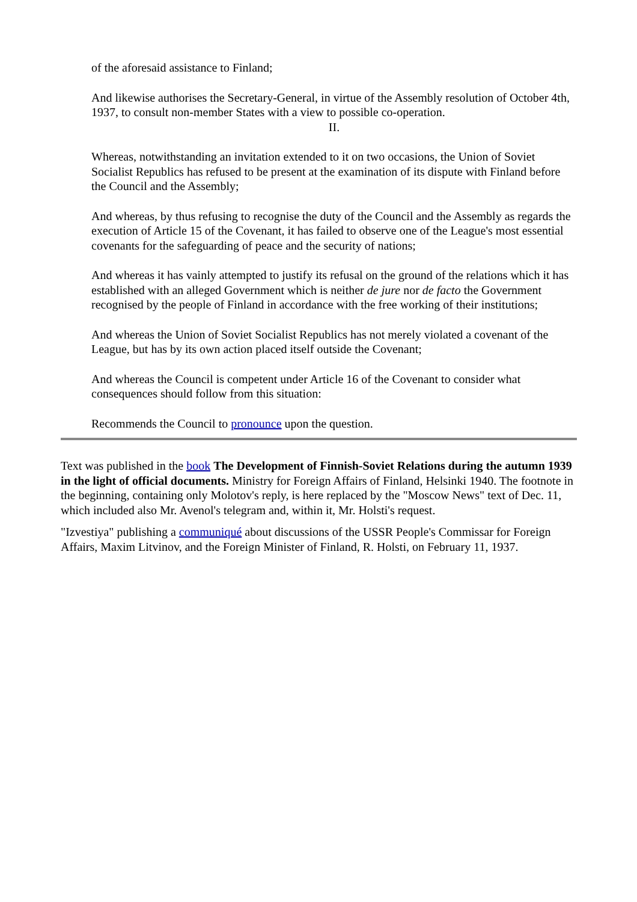of the aforesaid assistance to Finland;
And likewise authorises the Secretary-General, in virtue of the Assembly resolution of October 4th, 1937, to consult non-member States with a view to possible co-operation.
II.
Whereas, notwithstanding an invitation extended to it on two occasions, the Union of Soviet Socialist Republics has refused to be present at the examination of its dispute with Finland before the Council and the Assembly;
And whereas, by thus refusing to recognise the duty of the Council and the Assembly as regards the execution of Article 15 of the Covenant, it has failed to observe one of the League's most essential covenants for the safeguarding of peace and the security of nations;
And whereas it has vainly attempted to justify its refusal on the ground of the relations which it has established with an alleged Government which is neither de jure nor de facto the Government recognised by the people of Finland in accordance with the free working of their institutions;
And whereas the Union of Soviet Socialist Republics has not merely violated a covenant of the League, but has by its own action placed itself outside the Covenant;
And whereas the Council is competent under Article 16 of the Covenant to consider what consequences should follow from this situation:
Recommends the Council to pronounce upon the question.
Text was published in the book The Development of Finnish-Soviet Relations during the autumn 1939 in the light of official documents. Ministry for Foreign Affairs of Finland, Helsinki 1940. The footnote in the beginning, containing only Molotov's reply, is here replaced by the "Moscow News" text of Dec. 11, which included also Mr. Avenol's telegram and, within it, Mr. Holsti's request.
"Izvestiya" publishing a communiqué about discussions of the USSR People's Commissar for Foreign Affairs, Maxim Litvinov, and the Foreign Minister of Finland, R. Holsti, on February 11, 1937.